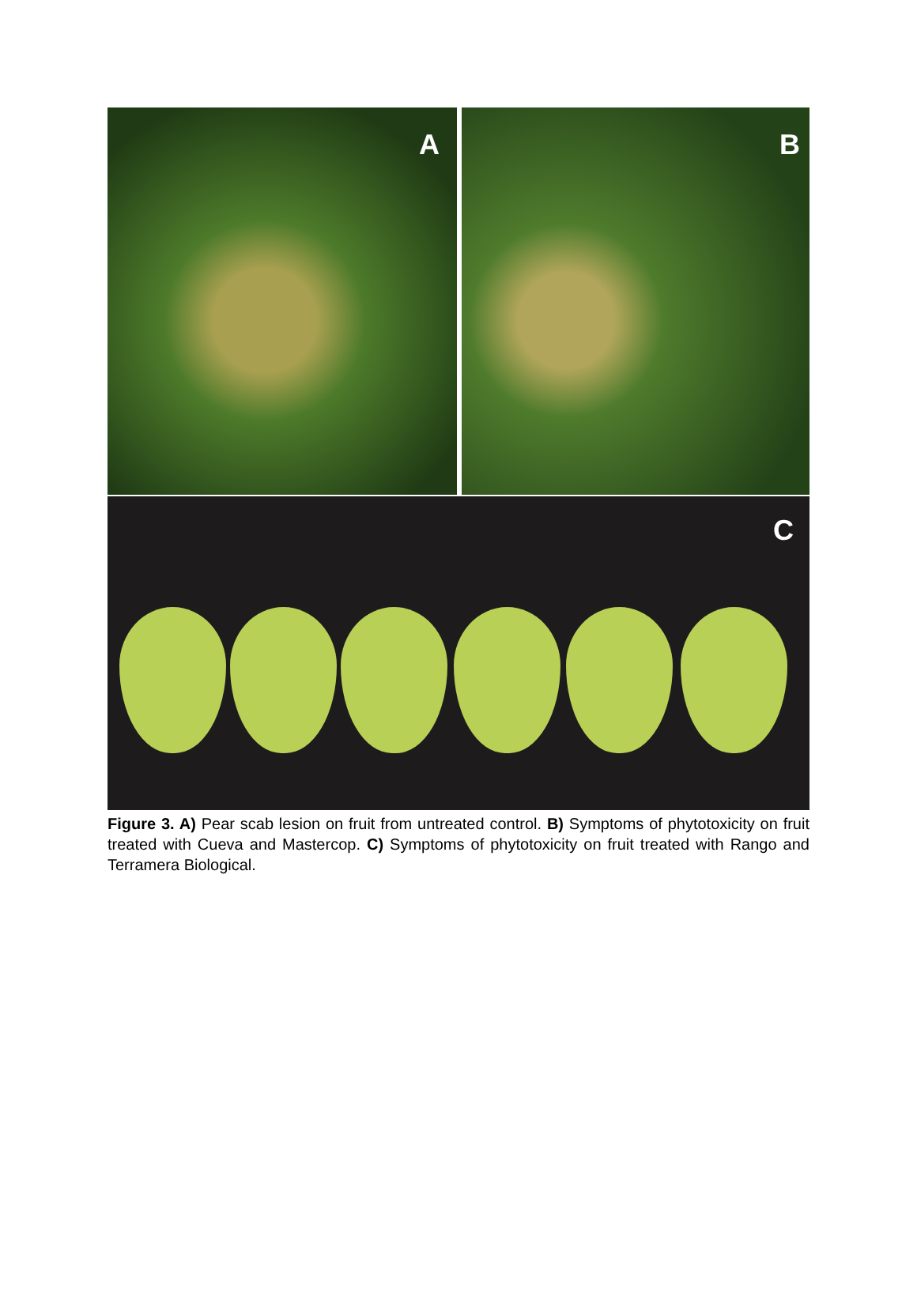A B
C
Figure 3. A) Pear scab lesion on fruit from untreated control. B) Symptoms of phytotoxicity on fruit treated with Cueva and Mastercop. C) Symptoms of phytotoxicity on fruit treated with Rango and Terramera Biological.